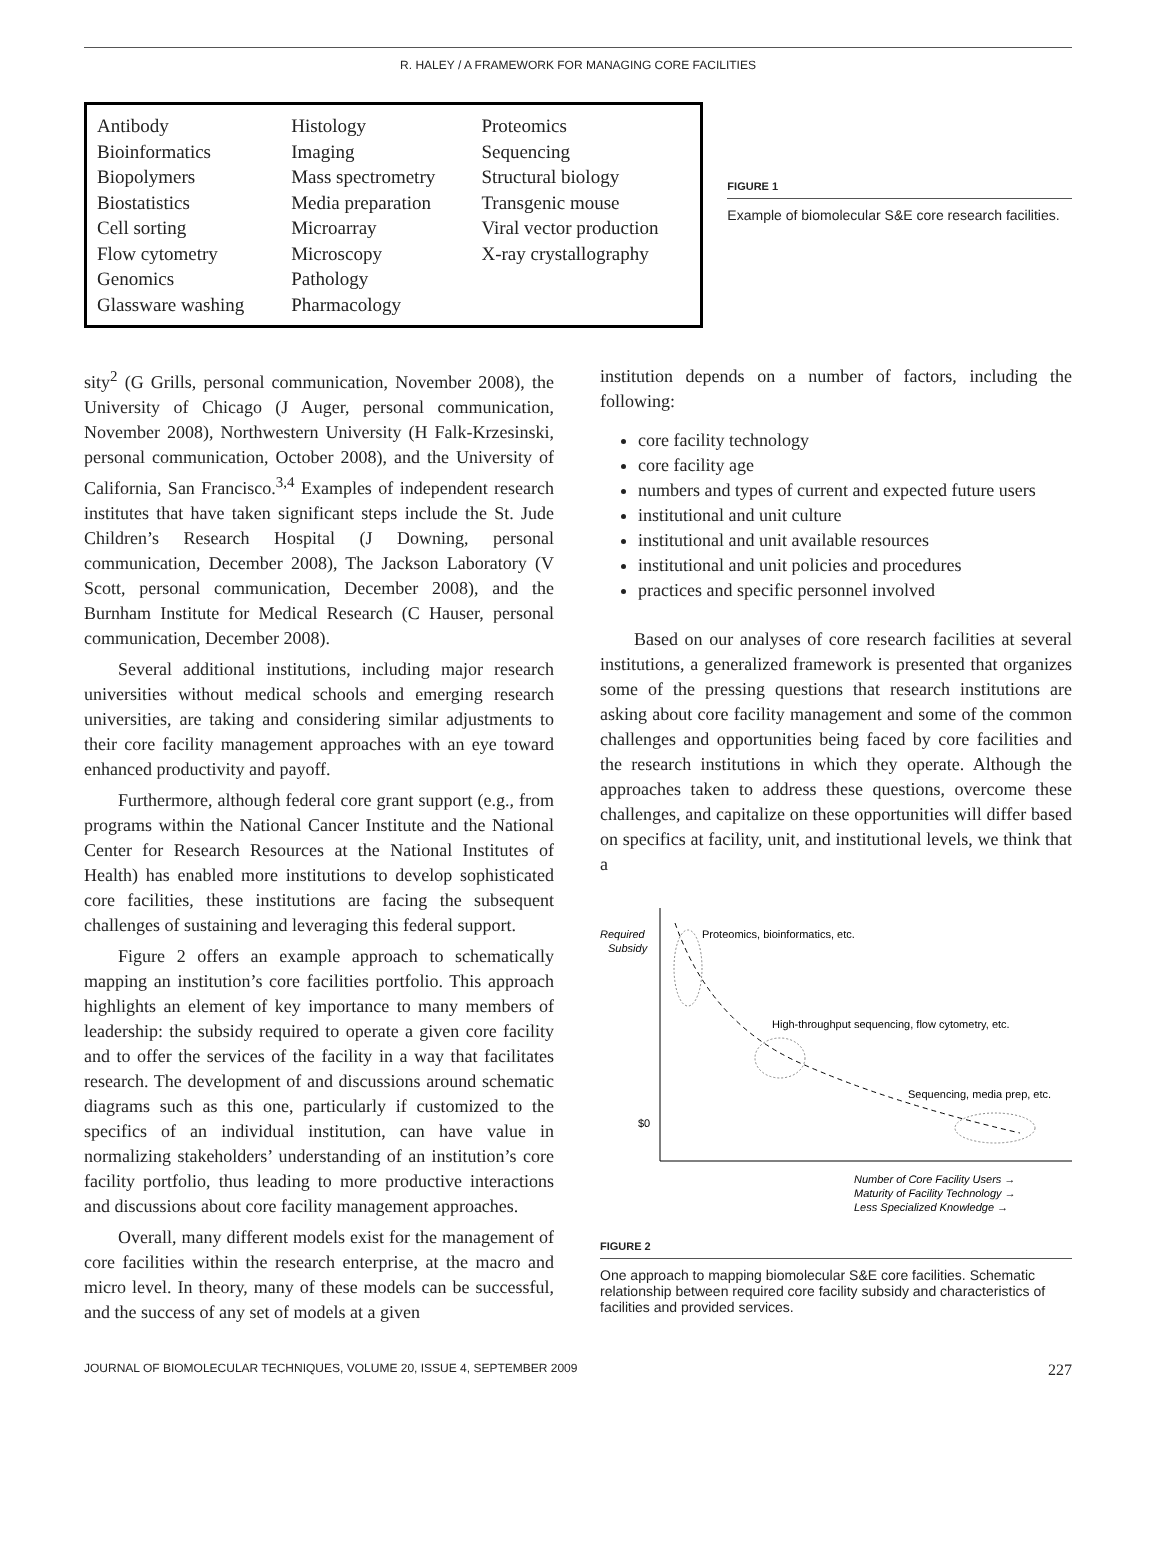R. HALEY / A FRAMEWORK FOR MANAGING CORE FACILITIES
| Antibody Bioinformatics Biopolymers Biostatistics Cell sorting Flow cytometry Genomics Glassware washing | Histology Imaging Mass spectrometry Media preparation Microarray Microscopy Pathology Pharmacology | Proteomics Sequencing Structural biology Transgenic mouse Viral vector production X-ray crystallography |
FIGURE 1
Example of biomolecular S&E core research facilities.
sity<sup>2</sup> (G Grills, personal communication, November 2008), the University of Chicago (J Auger, personal communication, November 2008), Northwestern University (H Falk-Krzesinski, personal communication, October 2008), and the University of California, San Francisco.<sup>3,4</sup> Examples of independent research institutes that have taken significant steps include the St. Jude Children’s Research Hospital (J Downing, personal communication, December 2008), The Jackson Laboratory (V Scott, personal communication, December 2008), and the Burnham Institute for Medical Research (C Hauser, personal communication, December 2008).
Several additional institutions, including major research universities without medical schools and emerging research universities, are taking and considering similar adjustments to their core facility management approaches with an eye toward enhanced productivity and payoff.
Furthermore, although federal core grant support (e.g., from programs within the National Cancer Institute and the National Center for Research Resources at the National Institutes of Health) has enabled more institutions to develop sophisticated core facilities, these institutions are facing the subsequent challenges of sustaining and leveraging this federal support.
Figure 2 offers an example approach to schematically mapping an institution’s core facilities portfolio. This approach highlights an element of key importance to many members of leadership: the subsidy required to operate a given core facility and to offer the services of the facility in a way that facilitates research. The development of and discussions around schematic diagrams such as this one, particularly if customized to the specifics of an individual institution, can have value in normalizing stakeholders’ understanding of an institution’s core facility portfolio, thus leading to more productive interactions and discussions about core facility management approaches.
Overall, many different models exist for the management of core facilities within the research enterprise, at the macro and micro level. In theory, many of these models can be successful, and the success of any set of models at a given
institution depends on a number of factors, including the following:
core facility technology
core facility age
numbers and types of current and expected future users
institutional and unit culture
institutional and unit available resources
institutional and unit policies and procedures
practices and specific personnel involved
Based on our analyses of core research facilities at several institutions, a generalized framework is presented that organizes some of the pressing questions that research institutions are asking about core facility management and some of the common challenges and opportunities being faced by core facilities and the research institutions in which they operate. Although the approaches taken to address these questions, overcome these challenges, and capitalize on these opportunities will differ based on specifics at facility, unit, and institutional levels, we think that a
Required
Subsidy
$0
Proteomics, bioinformatics, etc.
High-throughput sequencing, flow cytometry, etc.
Sequencing, media prep, etc.
Number of Core Facility Users →
Maturity of Facility Technology →
Less Specialized Knowledge →
FIGURE 2
One approach to mapping biomolecular S&E core facilities. Schematic relationship between required core facility subsidy and characteristics of facilities and provided services.
JOURNAL OF BIOMOLECULAR TECHNIQUES, VOLUME 20, ISSUE 4, SEPTEMBER 2009 227